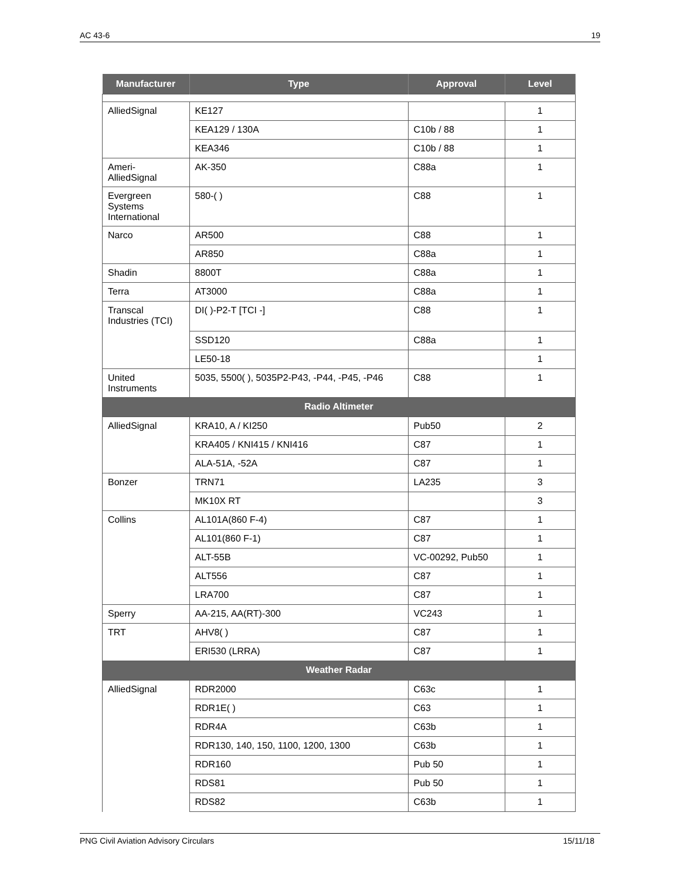AC 43-6 19
| Manufacturer | Type | Approval | Level |
| --- | --- | --- | --- |
| AlliedSignal | KE127 | | 1 |
| | KEA129 / 130A | C10b / 88 | 1 |
| | KEA346 | C10b / 88 | 1 |
| Ameri-AlliedSignal | AK-350 | C88a | 1 |
| Evergreen Systems International | 580-( ) | C88 | 1 |
| Narco | AR500 | C88 | 1 |
| | AR850 | C88a | 1 |
| Shadin | 8800T | C88a | 1 |
| Terra | AT3000 | C88a | 1 |
| Transcal Industries (TCI) | DI( )-P2-T [TCI -] | C88 | 1 |
| | SSD120 | C88a | 1 |
| | LE50-18 | | 1 |
| United Instruments | 5035, 5500( ), 5035P2-P43, -P44, -P45, -P46 | C88 | 1 |
| Radio Altimeter | | | |
| AlliedSignal | KRA10, A / KI250 | Pub50 | 2 |
| | KRA405 / KNI415 / KNI416 | C87 | 1 |
| | ALA-51A, -52A | C87 | 1 |
| Bonzer | TRN71 | LA235 | 3 |
| | MK10X RT | | 3 |
| Collins | AL101A(860 F-4) | C87 | 1 |
| | AL101(860 F-1) | C87 | 1 |
| | ALT-55B | VC-00292, Pub50 | 1 |
| | ALT556 | C87 | 1 |
| | LRA700 | C87 | 1 |
| Sperry | AA-215, AA(RT)-300 | VC243 | 1 |
| TRT | AHV8( ) | C87 | 1 |
| | ERI530 (LRRA) | C87 | 1 |
| Weather Radar | | | |
| AlliedSignal | RDR2000 | C63c | 1 |
| | RDR1E( ) | C63 | 1 |
| | RDR4A | C63b | 1 |
| | RDR130, 140, 150, 1100, 1200, 1300 | C63b | 1 |
| | RDR160 | Pub 50 | 1 |
| | RDS81 | Pub 50 | 1 |
| | RDS82 | C63b | 1 |
PNG Civil Aviation Advisory Circulars 15/11/18